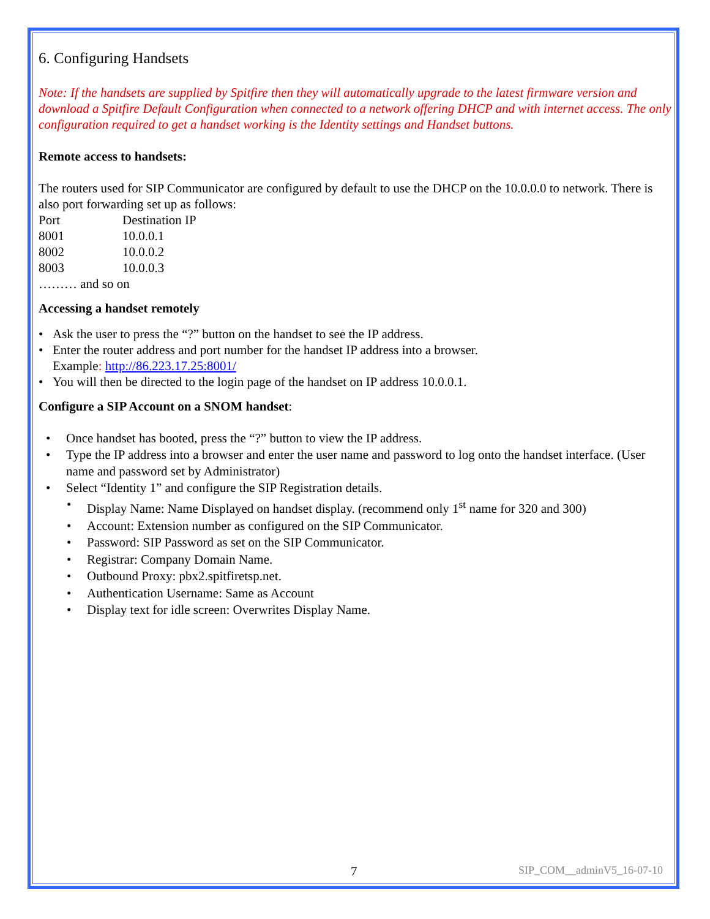6. Configuring Handsets
Note: If the handsets are supplied by Spitfire then they will automatically upgrade to the latest firmware version and download a Spitfire Default Configuration when connected to a network offering DHCP and with internet access. The only configuration required to get a handset working is the Identity settings and Handset buttons.
Remote access to handsets:
The routers used for SIP Communicator are configured by default to use the DHCP on the 10.0.0.0 to network. There is also port forwarding set up as follows:
| Port | Destination IP |
| 8001 | 10.0.0.1 |
| 8002 | 10.0.0.2 |
| 8003 | 10.0.0.3 |
……… and so on
Accessing a handset remotely
• Ask the user to press the “?” button on the handset to see the IP address.
• Enter the router address and port number for the handset IP address into a browser.
Example: http://86.223.17.25:8001/
• You will then be directed to the login page of the handset on IP address 10.0.0.1.
Configure a SIP Account on a SNOM handset:
• Once handset has booted, press the “?” button to view the IP address.
• Type the IP address into a browser and enter the user name and password to log onto the handset interface. (User name and password set by Administrator)
• Select “Identity 1” and configure the SIP Registration details.
• Display Name: Name Displayed on handset display. (recommend only 1<sup>st</sup> name for 320 and 300)
• Account: Extension number as configured on the SIP Communicator.
• Password: SIP Password as set on the SIP Communicator.
• Registrar: Company Domain Name.
• Outbound Proxy: pbx2.spitfiretsp.net.
• Authentication Username: Same as Account
• Display text for idle screen: Overwrites Display Name.
7 SIP_COM__adminV5_16-07-10